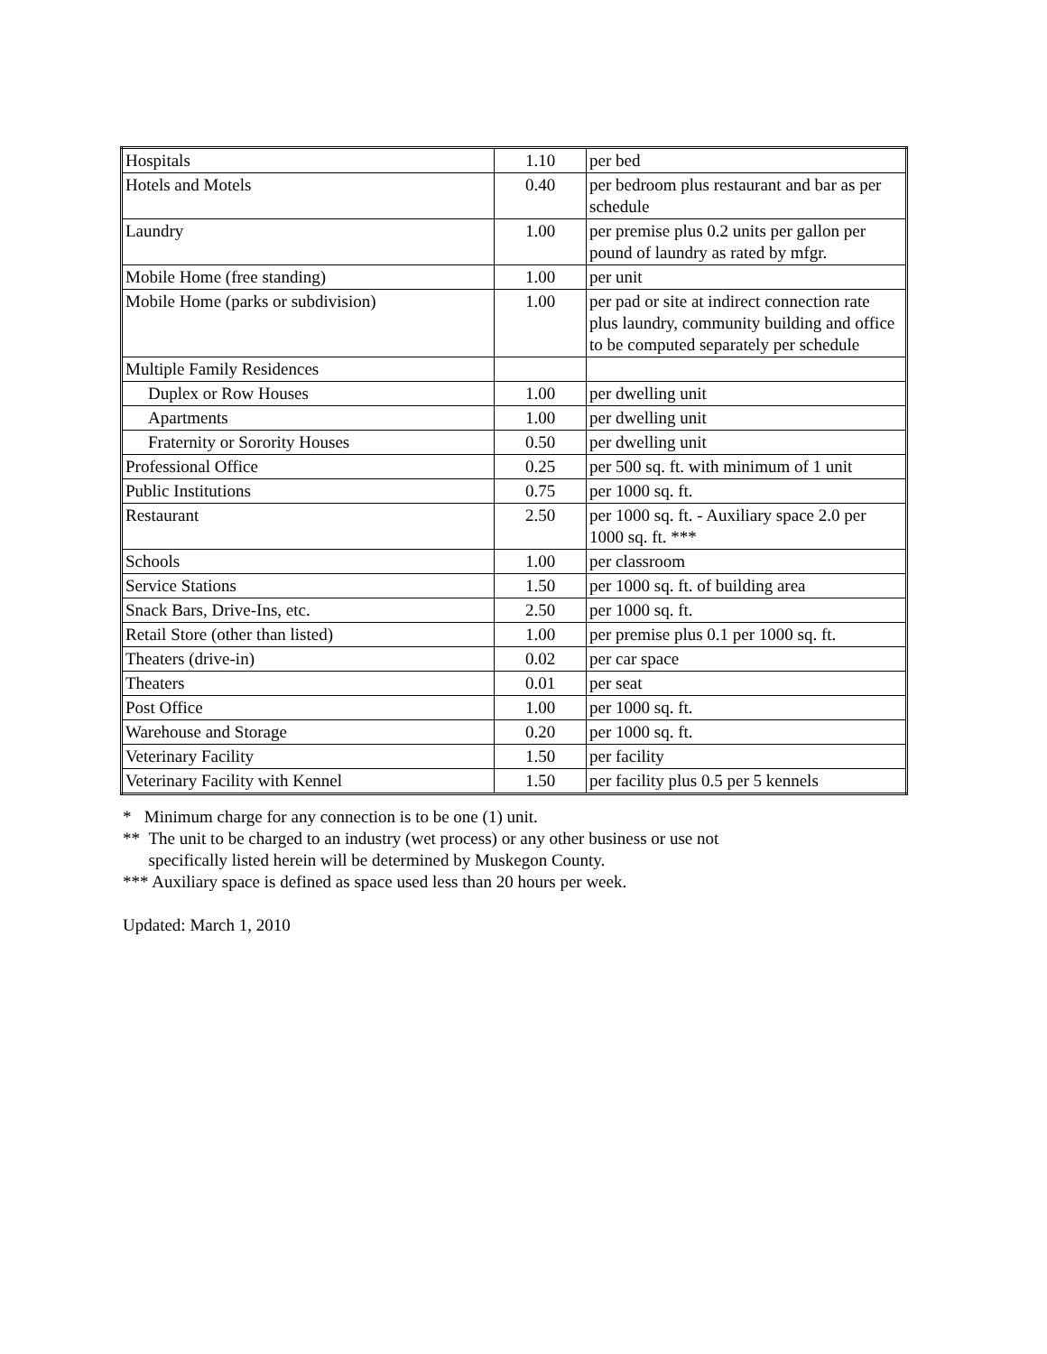| Hospitals | 1.10 | per bed |
| Hotels and Motels | 0.40 | per bedroom plus restaurant and bar as per schedule |
| Laundry | 1.00 | per premise plus 0.2 units per gallon per pound of laundry as rated by mfgr. |
| Mobile Home (free standing) | 1.00 | per unit |
| Mobile Home (parks or subdivision) | 1.00 | per pad or site at indirect connection rate plus laundry, community building and office to be computed separately per schedule |
| Multiple Family Residences | | |
| Duplex or Row Houses | 1.00 | per dwelling unit |
| Apartments | 1.00 | per dwelling unit |
| Fraternity or Sorority Houses | 0.50 | per dwelling unit |
| Professional Office | 0.25 | per 500 sq. ft. with minimum of 1 unit |
| Public Institutions | 0.75 | per 1000 sq. ft. |
| Restaurant | 2.50 | per 1000 sq. ft. - Auxiliary space 2.0 per 1000 sq. ft. *** |
| Schools | 1.00 | per classroom |
| Service Stations | 1.50 | per 1000 sq. ft. of building area |
| Snack Bars, Drive-Ins, etc. | 2.50 | per 1000 sq. ft. |
| Retail Store (other than listed) | 1.00 | per premise plus 0.1 per 1000 sq. ft. |
| Theaters (drive-in) | 0.02 | per car space |
| Theaters | 0.01 | per seat |
| Post Office | 1.00 | per 1000 sq. ft. |
| Warehouse and Storage | 0.20 | per 1000 sq. ft. |
| Veterinary Facility | 1.50 | per facility |
| Veterinary Facility with Kennel | 1.50 | per facility plus 0.5 per 5 kennels |
* Minimum charge for any connection is to be one (1) unit.
** The unit to be charged to an industry (wet process) or any other business or use not
specifically listed herein will be determined by Muskegon County.
*** Auxiliary space is defined as space used less than 20 hours per week.
Updated: March 1, 2010